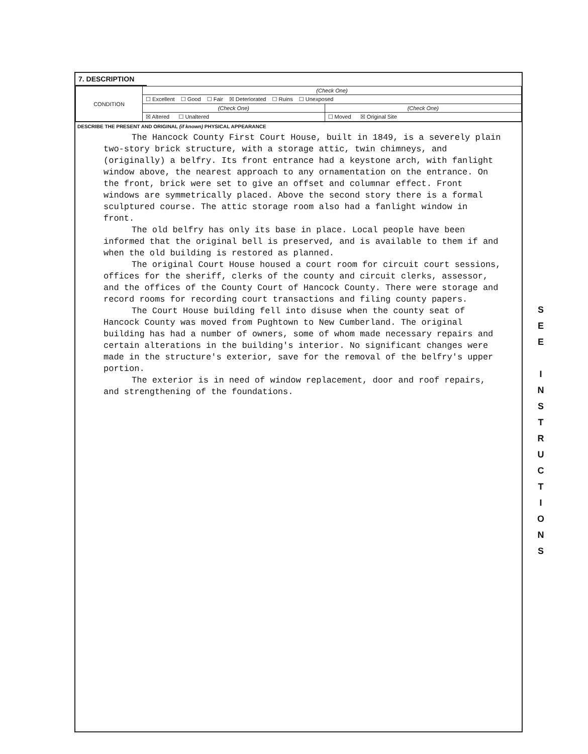7. DESCRIPTION
| CONDITION | (Check One) | |
| | ☐ Excellent ☐ Good ☐ Fair ☒ Deteriorated ☐ Ruins ☐ Unexposed | |
| | (Check One) | (Check One) |
| | ☒ Altered ☐ Unaltered | ☐ Moved ☒ Original Site |
DESCRIBE THE PRESENT AND ORIGINAL (if known) PHYSICAL APPEARANCE
The Hancock County First Court House, built in 1849, is a severely plain two-story brick structure, with a storage attic, twin chimneys, and (originally) a belfry. Its front entrance had a keystone arch, with fanlight window above, the nearest approach to any ornamentation on the entrance. On the front, brick were set to give an offset and columnar effect. Front windows are symmetrically placed. Above the second story there is a formal sculptured course. The attic storage room also had a fanlight window in front.
The old belfry has only its base in place. Local people have been informed that the original bell is preserved, and is available to them if and when the old building is restored as planned.
The original Court House housed a court room for circuit court sessions, offices for the sheriff, clerks of the county and circuit clerks, assessor, and the offices of the County Court of Hancock County. There were storage and record rooms for recording court transactions and filing county papers.
The Court House building fell into disuse when the county seat of Hancock County was moved from Pughtown to New Cumberland. The original building has had a number of owners, some of whom made necessary repairs and certain alterations in the building's interior. No significant changes were made in the structure's exterior, save for the removal of the belfry's upper portion.
The exterior is in need of window replacement, door and roof repairs, and strengthening of the foundations.
S
E
E
I
N
S
T
R
U
C
T
I
O
N
S